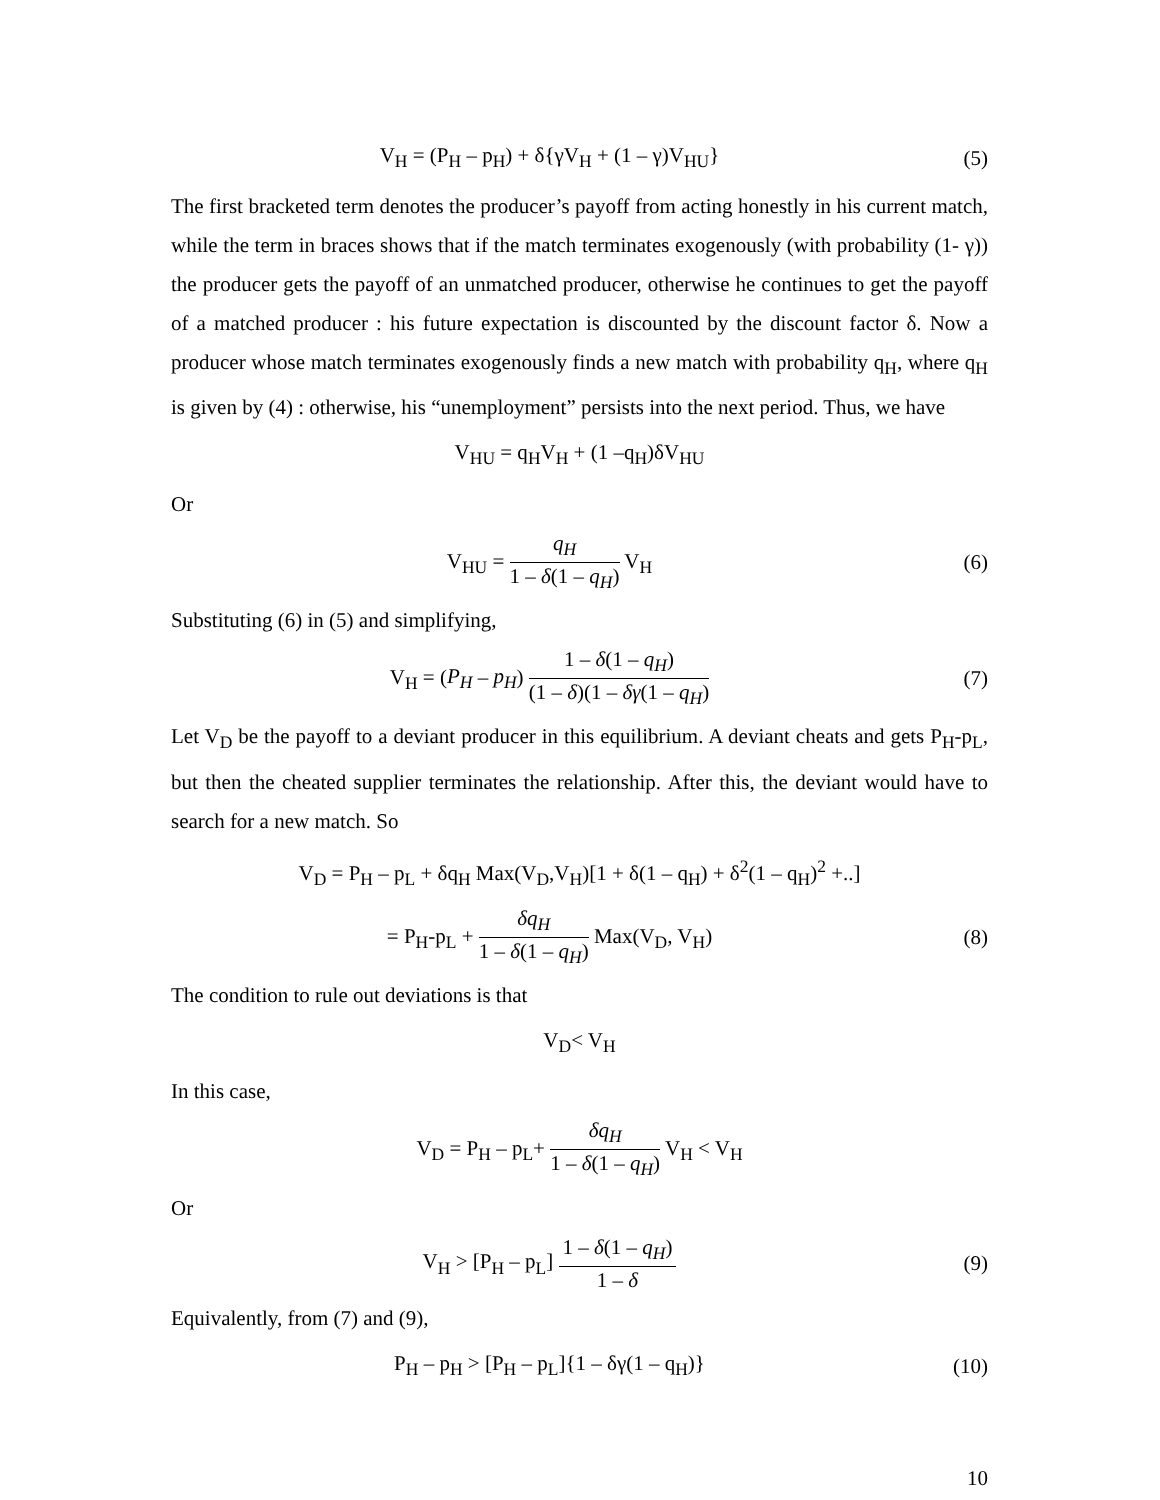V<sub>H</sub> = (P<sub>H</sub> – p<sub>H</sub>) + δ{γV<sub>H</sub> + (1 – γ)V<sub>HU</sub>}
(5)
The first bracketed term denotes the producer’s payoff from acting honestly in his current match, while the term in braces shows that if the match terminates exogenously (with probability (1- γ)) the producer gets the payoff of an unmatched producer, otherwise he continues to get the payoff of a matched producer : his future expectation is discounted by the discount factor δ. Now a producer whose match terminates exogenously finds a new match with probability q<sub>H</sub>, where q<sub>H</sub> is given by (4) : otherwise, his “unemployment” persists into the next period. Thus, we have
V<sub>HU</sub> = q<sub>H</sub>V<sub>H</sub> + (1 –q<sub>H</sub>)δV<sub>HU</sub>
Or
V<sub>HU</sub> = q<sub>H</sub> 1 – δ(1 – q<sub>H</sub>) V<sub>H</sub> (6)
Substituting (6) in (5) and simplifying,
V<sub>H</sub> = (P<sub>H</sub> – p<sub>H</sub>) 1 – δ(1 – q<sub>H</sub>) (1 – δ)(1 – δγ(1 – q<sub>H</sub>)
(7)
Let V<sub>D</sub> be the payoff to a deviant producer in this equilibrium. A deviant cheats and gets P<sub>H</sub>-p<sub>L</sub>, but then the cheated supplier terminates the relationship. After this, the deviant would have to search for a new match. So
V<sub>D</sub> = P<sub>H</sub> – p<sub>L</sub> + δq<sub>H</sub> Max(V<sub>D</sub>,V<sub>H</sub>)[1 + δ(1 – q<sub>H</sub>) + δ<sup>2</sup>(1 – q<sub>H</sub>)<sup>2</sup> +..]
= P<sub>H</sub>-p<sub>L</sub> + δq<sub>H</sub> 1 – δ(1 – q<sub>H</sub>) Max(V<sub>D</sub>, V<sub>H</sub>)
(8)
The condition to rule out deviations is that
V<sub>D</sub>< V<sub>H</sub>
In this case,
V<sub>D</sub> = P<sub>H</sub> – p<sub>L</sub>+ δq<sub>H</sub> 1 – δ(1 – q<sub>H</sub>) V<sub>H</sub> < V<sub>H</sub>
Or
V<sub>H</sub> > [P<sub>H</sub> – p<sub>L</sub>] 1 – δ(1 – q<sub>H</sub>) 1 – δ
(9)
Equivalently, from (7) and (9),
P<sub>H</sub> – p<sub>H</sub> > [P<sub>H</sub> – p<sub>L</sub>]{1 – δγ(1 – q<sub>H</sub>)}
(10)
10